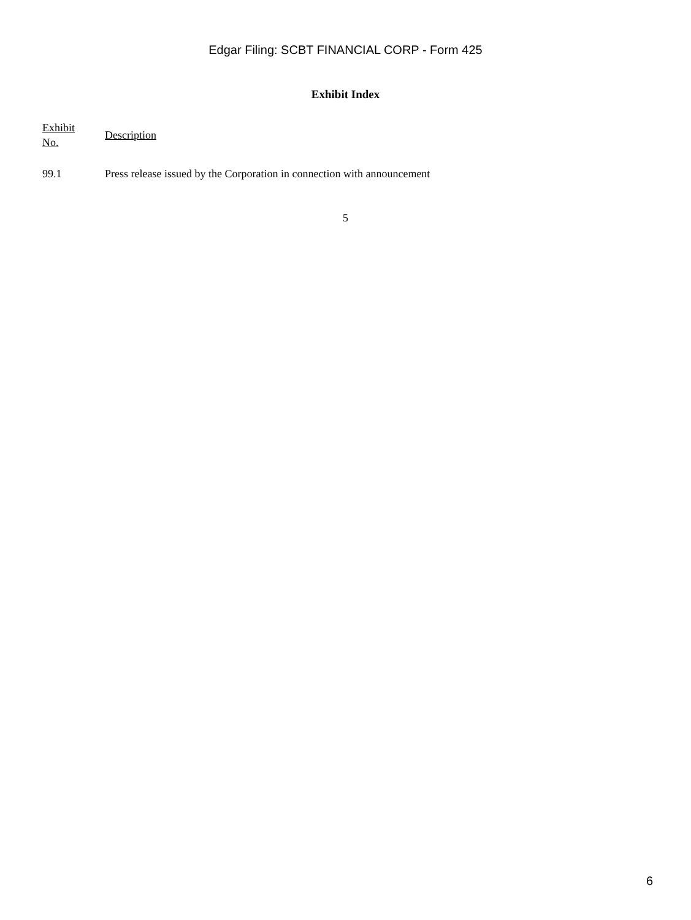Edgar Filing: SCBT FINANCIAL CORP - Form 425
Exhibit Index
| Exhibit No. | Description |
| --- | --- |
| 99.1 | Press release issued by the Corporation in connection with announcement |
5
6